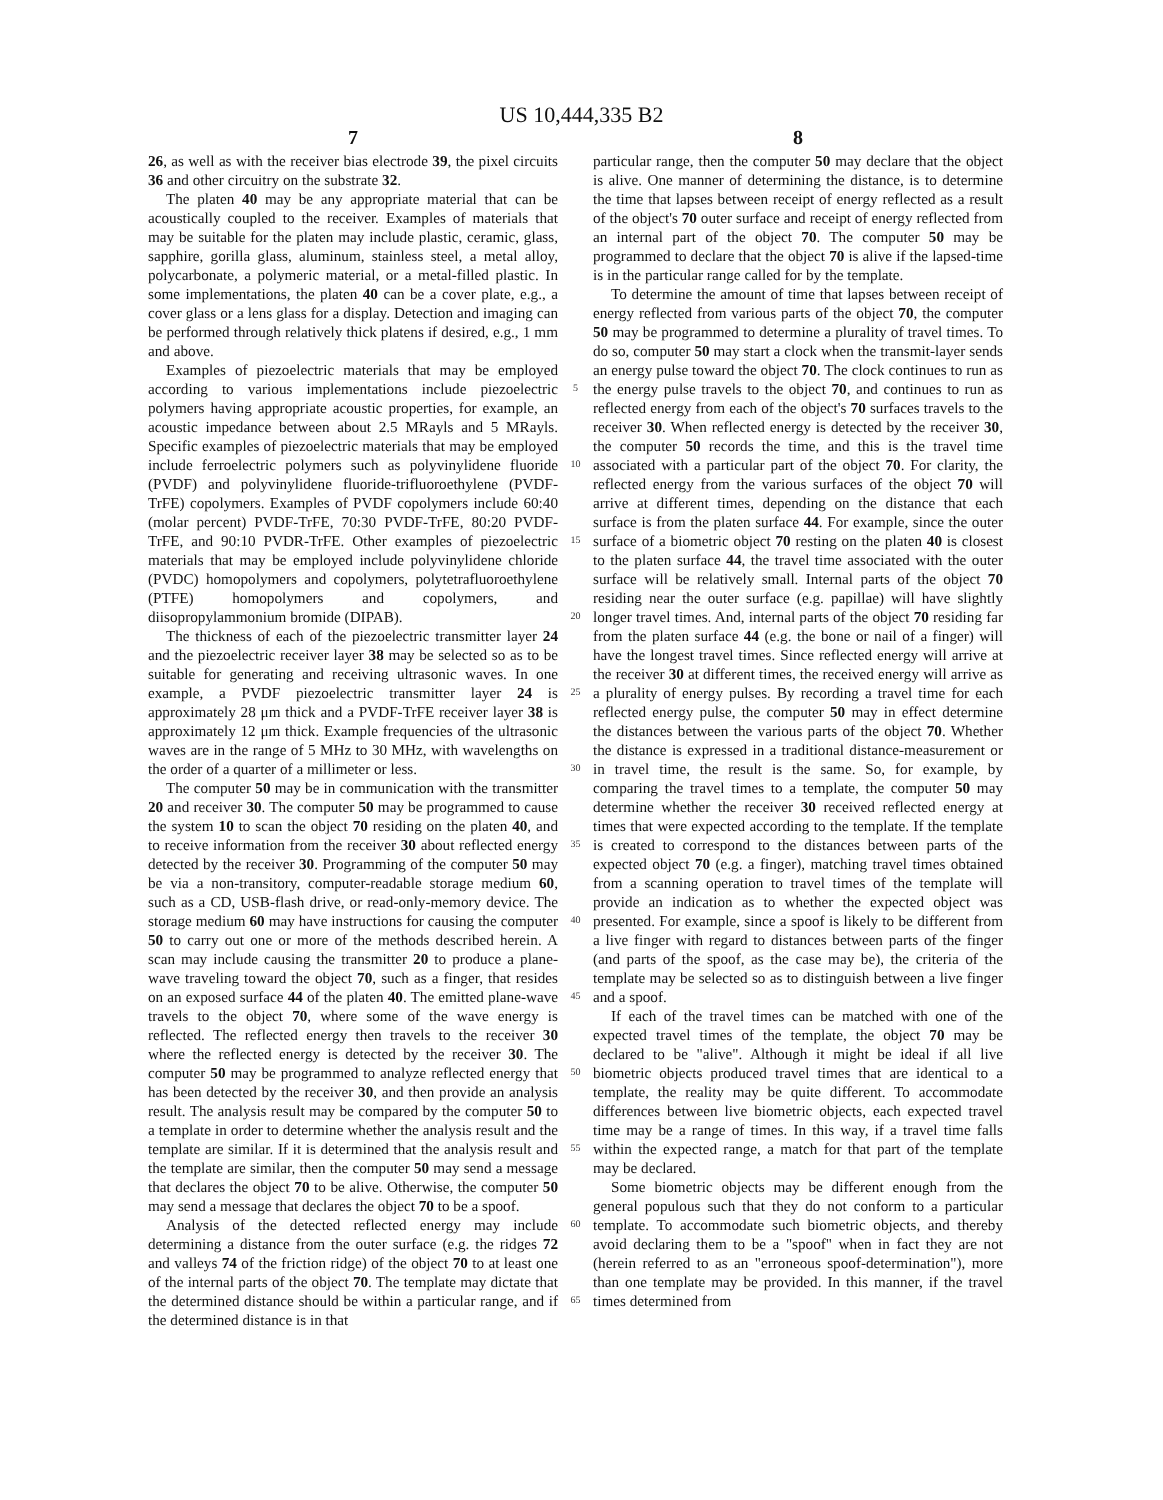US 10,444,335 B2
7
26, as well as with the receiver bias electrode 39, the pixel circuits 36 and other circuitry on the substrate 32.
The platen 40 may be any appropriate material that can be acoustically coupled to the receiver. Examples of materials that may be suitable for the platen may include plastic, ceramic, glass, sapphire, gorilla glass, aluminum, stainless steel, a metal alloy, polycarbonate, a polymeric material, or a metal-filled plastic. In some implementations, the platen 40 can be a cover plate, e.g., a cover glass or a lens glass for a display. Detection and imaging can be performed through relatively thick platens if desired, e.g., 1 mm and above.
Examples of piezoelectric materials that may be employed according to various implementations include piezoelectric polymers having appropriate acoustic properties, for example, an acoustic impedance between about 2.5 MRayls and 5 MRayls. Specific examples of piezoelectric materials that may be employed include ferroelectric polymers such as polyvinylidene fluoride (PVDF) and polyvinylidene fluoride-trifluoroethylene (PVDF-TrFE) copolymers. Examples of PVDF copolymers include 60:40 (molar percent) PVDF-TrFE, 70:30 PVDF-TrFE, 80:20 PVDF-TrFE, and 90:10 PVDR-TrFE. Other examples of piezoelectric materials that may be employed include polyvinylidene chloride (PVDC) homopolymers and copolymers, polytetrafluoroethylene (PTFE) homopolymers and copolymers, and diisopropylammonium bromide (DIPAB).
The thickness of each of the piezoelectric transmitter layer 24 and the piezoelectric receiver layer 38 may be selected so as to be suitable for generating and receiving ultrasonic waves. In one example, a PVDF piezoelectric transmitter layer 24 is approximately 28 μm thick and a PVDF-TrFE receiver layer 38 is approximately 12 μm thick. Example frequencies of the ultrasonic waves are in the range of 5 MHz to 30 MHz, with wavelengths on the order of a quarter of a millimeter or less.
The computer 50 may be in communication with the transmitter 20 and receiver 30. The computer 50 may be programmed to cause the system 10 to scan the object 70 residing on the platen 40, and to receive information from the receiver 30 about reflected energy detected by the receiver 30. Programming of the computer 50 may be via a non-transitory, computer-readable storage medium 60, such as a CD, USB-flash drive, or read-only-memory device. The storage medium 60 may have instructions for causing the computer 50 to carry out one or more of the methods described herein. A scan may include causing the transmitter 20 to produce a plane-wave traveling toward the object 70, such as a finger, that resides on an exposed surface 44 of the platen 40. The emitted plane-wave travels to the object 70, where some of the wave energy is reflected. The reflected energy then travels to the receiver 30 where the reflected energy is detected by the receiver 30. The computer 50 may be programmed to analyze reflected energy that has been detected by the receiver 30, and then provide an analysis result. The analysis result may be compared by the computer 50 to a template in order to determine whether the analysis result and the template are similar. If it is determined that the analysis result and the template are similar, then the computer 50 may send a message that declares the object 70 to be alive. Otherwise, the computer 50 may send a message that declares the object 70 to be a spoof.
Analysis of the detected reflected energy may include determining a distance from the outer surface (e.g. the ridges 72 and valleys 74 of the friction ridge) of the object 70 to at least one of the internal parts of the object 70. The template may dictate that the determined distance should be within a particular range, and if the determined distance is in that
5
10
15
20
25
30
35
40
45
50
55
60
65
8
particular range, then the computer 50 may declare that the object is alive. One manner of determining the distance, is to determine the time that lapses between receipt of energy reflected as a result of the object's 70 outer surface and receipt of energy reflected from an internal part of the object 70. The computer 50 may be programmed to declare that the object 70 is alive if the lapsed-time is in the particular range called for by the template.
To determine the amount of time that lapses between receipt of energy reflected from various parts of the object 70, the computer 50 may be programmed to determine a plurality of travel times. To do so, computer 50 may start a clock when the transmit-layer sends an energy pulse toward the object 70. The clock continues to run as the energy pulse travels to the object 70, and continues to run as reflected energy from each of the object's 70 surfaces travels to the receiver 30. When reflected energy is detected by the receiver 30, the computer 50 records the time, and this is the travel time associated with a particular part of the object 70. For clarity, the reflected energy from the various surfaces of the object 70 will arrive at different times, depending on the distance that each surface is from the platen surface 44. For example, since the outer surface of a biometric object 70 resting on the platen 40 is closest to the platen surface 44, the travel time associated with the outer surface will be relatively small. Internal parts of the object 70 residing near the outer surface (e.g. papillae) will have slightly longer travel times. And, internal parts of the object 70 residing far from the platen surface 44 (e.g. the bone or nail of a finger) will have the longest travel times. Since reflected energy will arrive at the receiver 30 at different times, the received energy will arrive as a plurality of energy pulses. By recording a travel time for each reflected energy pulse, the computer 50 may in effect determine the distances between the various parts of the object 70. Whether the distance is expressed in a traditional distance-measurement or in travel time, the result is the same. So, for example, by comparing the travel times to a template, the computer 50 may determine whether the receiver 30 received reflected energy at times that were expected according to the template. If the template is created to correspond to the distances between parts of the expected object 70 (e.g. a finger), matching travel times obtained from a scanning operation to travel times of the template will provide an indication as to whether the expected object was presented. For example, since a spoof is likely to be different from a live finger with regard to distances between parts of the finger (and parts of the spoof, as the case may be), the criteria of the template may be selected so as to distinguish between a live finger and a spoof.
If each of the travel times can be matched with one of the expected travel times of the template, the object 70 may be declared to be "alive". Although it might be ideal if all live biometric objects produced travel times that are identical to a template, the reality may be quite different. To accommodate differences between live biometric objects, each expected travel time may be a range of times. In this way, if a travel time falls within the expected range, a match for that part of the template may be declared.
Some biometric objects may be different enough from the general populous such that they do not conform to a particular template. To accommodate such biometric objects, and thereby avoid declaring them to be a "spoof" when in fact they are not (herein referred to as an "erroneous spoof-determination"), more than one template may be provided. In this manner, if the travel times determined from